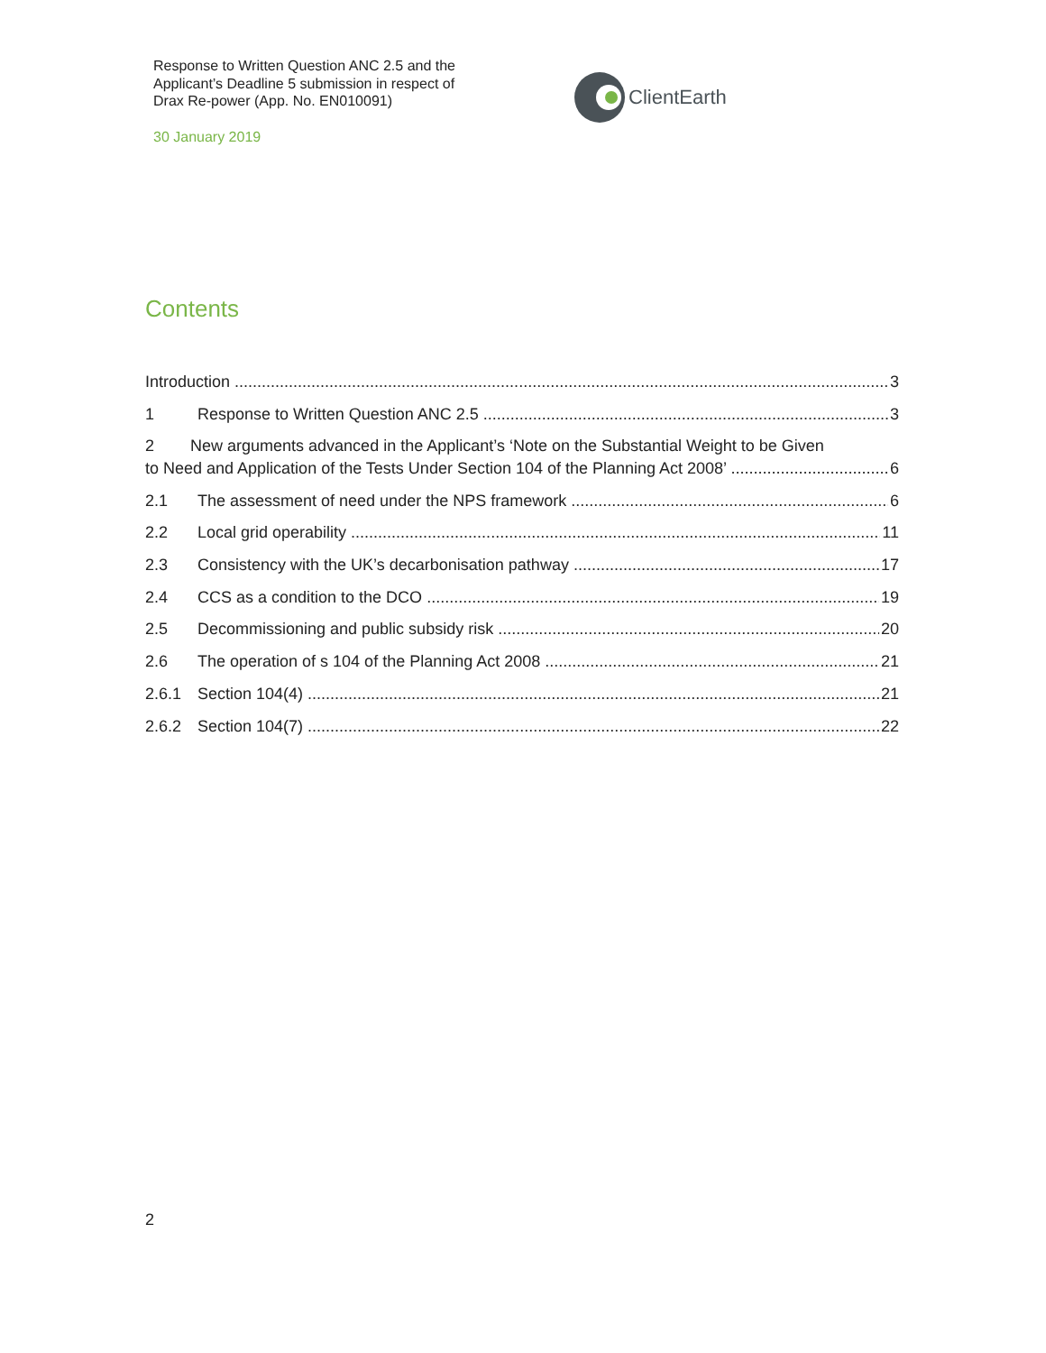Response to Written Question ANC 2.5 and the Applicant’s Deadline 5 submission in respect of Drax Re-power (App. No. EN010091)
30 January 2019
ClientEarth
Contents
Introduction 3
1 Response to Written Question ANC 2.5 3
2 New arguments advanced in the Applicant’s ‘Note on the Substantial Weight to be Given
to Need and Application of the Tests Under Section 104 of the Planning Act 2008’ 6
2.1 The assessment of need under the NPS framework 6
2.2 Local grid operability 11
2.3 Consistency with the UK’s decarbonisation pathway 17
2.4 CCS as a condition to the DCO 19
2.5 Decommissioning and public subsidy risk 20
2.6 The operation of s 104 of the Planning Act 2008 21
2.6.1 Section 104(4) 21
2.6.2 Section 104(7) 22
2